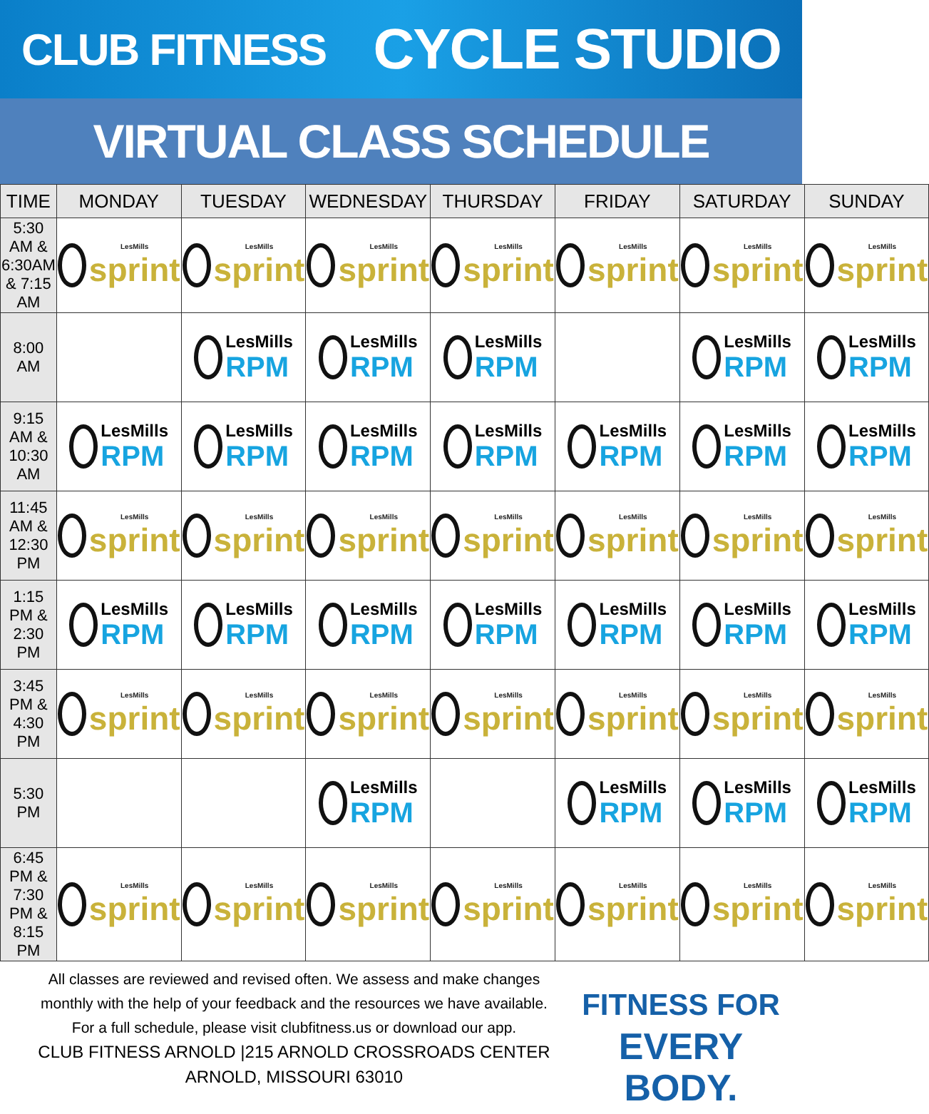CLUB FITNESS
CYCLE STUDIO
VIRTUAL CLASS SCHEDULE
| TIME | MONDAY | TUESDAY | WEDNESDAY | THURSDAY | FRIDAY | SATURDAY | SUNDAY |
| --- | --- | --- | --- | --- | --- | --- | --- |
| 5:30 AM & 6:30AM & 7:15 AM | LesMills sprint | LesMills sprint | LesMills sprint | LesMills sprint | LesMills sprint | LesMills sprint | LesMills sprint |
| 8:00 AM | | LesMills RPM | LesMills RPM | LesMills RPM | | LesMills RPM | LesMills RPM |
| 9:15 AM & 10:30 AM | LesMills RPM | LesMills RPM | LesMills RPM | LesMills RPM | LesMills RPM | LesMills RPM | LesMills RPM |
| 11:45 AM & 12:30 PM | LesMills sprint | LesMills sprint | LesMills sprint | LesMills sprint | LesMills sprint | LesMills sprint | LesMills sprint |
| 1:15 PM & 2:30 PM | LesMills RPM | LesMills RPM | LesMills RPM | LesMills RPM | LesMills RPM | LesMills RPM | LesMills RPM |
| 3:45 PM & 4:30 PM | LesMills sprint | LesMills sprint | LesMills sprint | LesMills sprint | LesMills sprint | LesMills sprint | LesMills sprint |
| 5:30 PM | | | LesMills RPM | | LesMills RPM | LesMills RPM | LesMills RPM |
| 6:45 PM & 7:30 PM & 8:15 PM | LesMills sprint | LesMills sprint | LesMills sprint | LesMills sprint | LesMills sprint | LesMills sprint | LesMills sprint |
All classes are reviewed and revised often. We assess and make changes
monthly with the help of your feedback and the resources we have available.
For a full schedule, please visit clubfitness.us or download our app.
CLUB FITNESS ARNOLD |215 ARNOLD CROSSROADS CENTER
ARNOLD, MISSOURI 63010
FITNESS FOR
EVERY BODY.